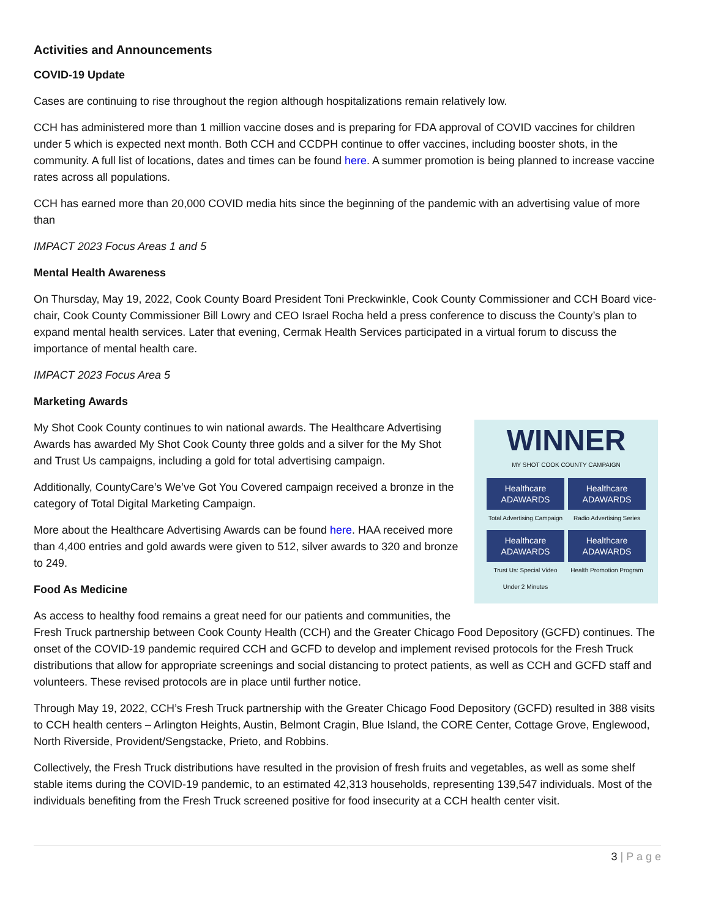Activities and Announcements
COVID-19 Update
Cases are continuing to rise throughout the region although hospitalizations remain relatively low.
CCH has administered more than 1 million vaccine doses and is preparing for FDA approval of COVID vaccines for children under 5 which is expected next month. Both CCH and CCDPH continue to offer vaccines, including booster shots, in the community. A full list of locations, dates and times can be found here. A summer promotion is being planned to increase vaccine rates across all populations.
CCH has earned more than 20,000 COVID media hits since the beginning of the pandemic with an advertising value of more than
IMPACT 2023 Focus Areas 1 and 5
Mental Health Awareness
On Thursday, May 19, 2022, Cook County Board President Toni Preckwinkle, Cook County Commissioner and CCH Board vice-chair, Cook County Commissioner Bill Lowry and CEO Israel Rocha held a press conference to discuss the County’s plan to expand mental health services. Later that evening, Cermak Health Services participated in a virtual forum to discuss the importance of mental health care.
IMPACT 2023 Focus Area 5
Marketing Awards
WINNER
MY SHOT COOK COUNTY CAMPAIGN
Healthcare ADAWARDS
Total Advertising Campaign
Healthcare ADAWARDS
Radio Advertising Series
Healthcare ADAWARDS
Trust Us: Special Video Under 2 Minutes
Healthcare ADAWARDS
Health Promotion Program
My Shot Cook County continues to win national awards. The Healthcare Advertising Awards has awarded My Shot Cook County three golds and a silver for the My Shot and Trust Us campaigns, including a gold for total advertising campaign.
Additionally, CountyCare’s We’ve Got You Covered campaign received a bronze in the category of Total Digital Marketing Campaign.
More about the Healthcare Advertising Awards can be found here. HAA received more than 4,400 entries and gold awards were given to 512, silver awards to 320 and bronze to 249.
Food As Medicine
As access to healthy food remains a great need for our patients and communities, the Fresh Truck partnership between Cook County Health (CCH) and the Greater Chicago Food Depository (GCFD) continues. The onset of the COVID-19 pandemic required CCH and GCFD to develop and implement revised protocols for the Fresh Truck distributions that allow for appropriate screenings and social distancing to protect patients, as well as CCH and GCFD staff and volunteers. These revised protocols are in place until further notice.
Through May 19, 2022, CCH’s Fresh Truck partnership with the Greater Chicago Food Depository (GCFD) resulted in 388 visits to CCH health centers – Arlington Heights, Austin, Belmont Cragin, Blue Island, the CORE Center, Cottage Grove, Englewood, North Riverside, Provident/Sengstacke, Prieto, and Robbins.
Collectively, the Fresh Truck distributions have resulted in the provision of fresh fruits and vegetables, as well as some shelf stable items during the COVID-19 pandemic, to an estimated 42,313 households, representing 139,547 individuals. Most of the individuals benefiting from the Fresh Truck screened positive for food insecurity at a CCH health center visit.
3 | P a g e